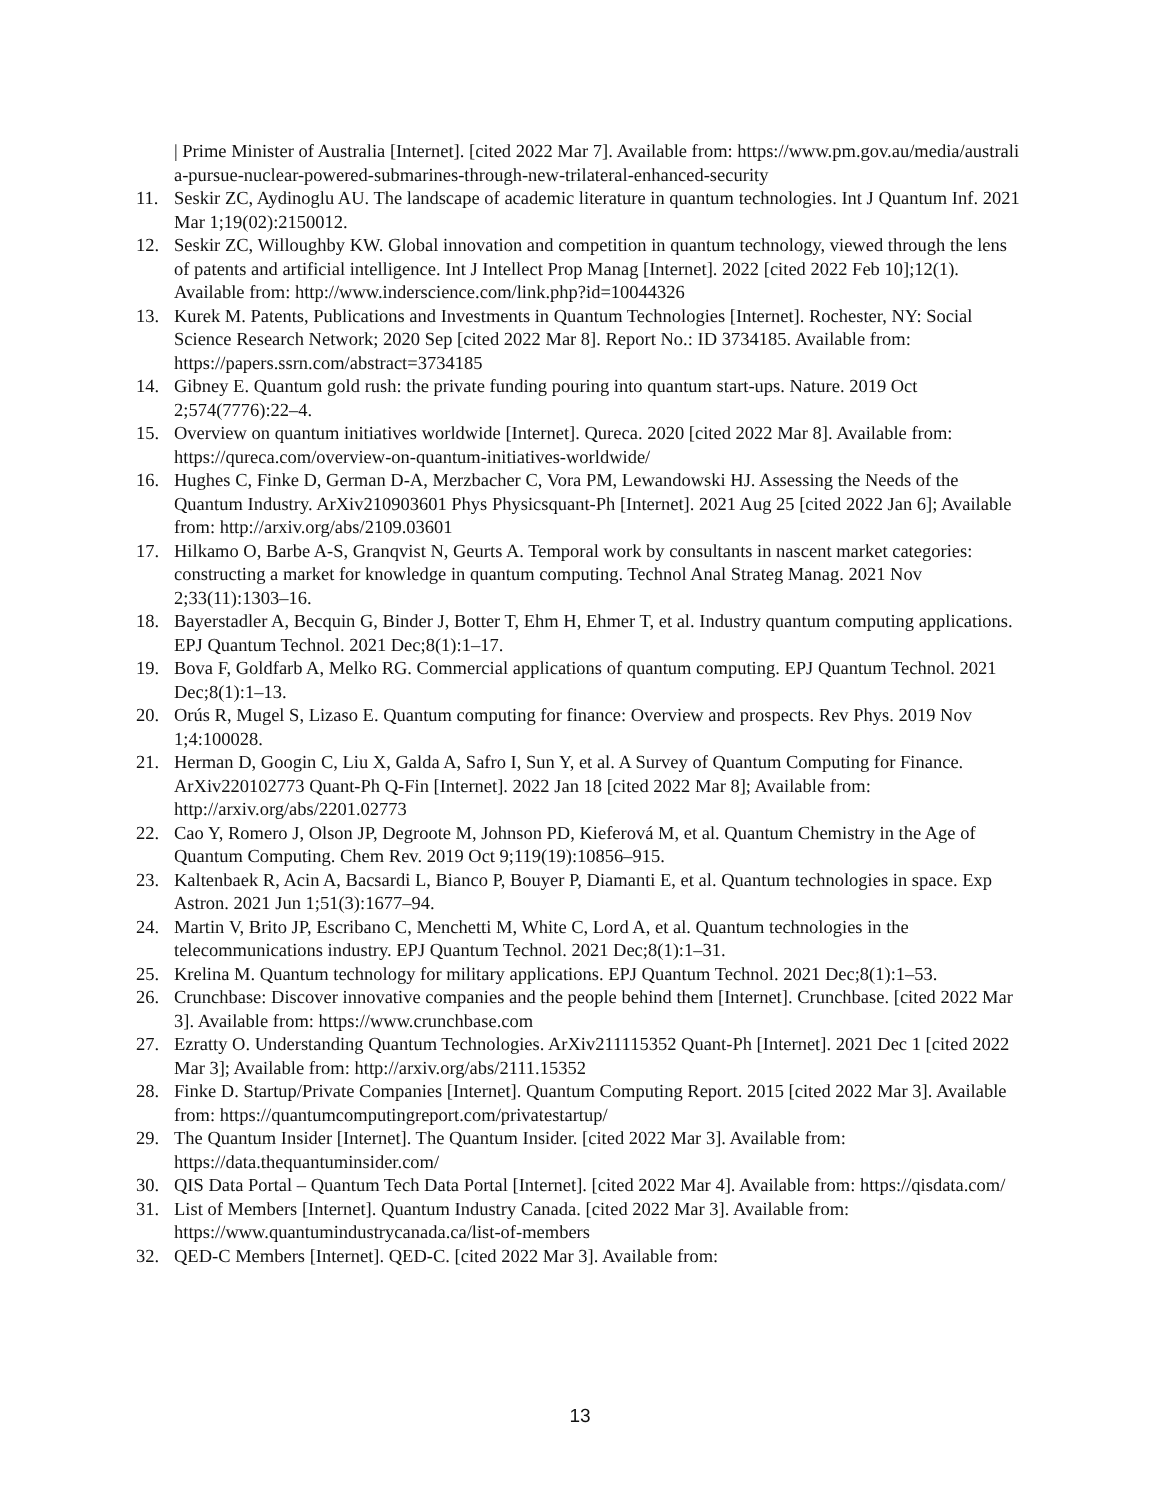| Prime Minister of Australia [Internet]. [cited 2022 Mar 7]. Available from: https://www.pm.gov.au/media/australia-pursue-nuclear-powered-submarines-through-new-trilateral-enhanced-security
11. Seskir ZC, Aydinoglu AU. The landscape of academic literature in quantum technologies. Int J Quantum Inf. 2021 Mar 1;19(02):2150012.
12. Seskir ZC, Willoughby KW. Global innovation and competition in quantum technology, viewed through the lens of patents and artificial intelligence. Int J Intellect Prop Manag [Internet]. 2022 [cited 2022 Feb 10];12(1). Available from: http://www.inderscience.com/link.php?id=10044326
13. Kurek M. Patents, Publications and Investments in Quantum Technologies [Internet]. Rochester, NY: Social Science Research Network; 2020 Sep [cited 2022 Mar 8]. Report No.: ID 3734185. Available from: https://papers.ssrn.com/abstract=3734185
14. Gibney E. Quantum gold rush: the private funding pouring into quantum start-ups. Nature. 2019 Oct 2;574(7776):22–4.
15. Overview on quantum initiatives worldwide [Internet]. Qureca. 2020 [cited 2022 Mar 8]. Available from: https://qureca.com/overview-on-quantum-initiatives-worldwide/
16. Hughes C, Finke D, German D-A, Merzbacher C, Vora PM, Lewandowski HJ. Assessing the Needs of the Quantum Industry. ArXiv210903601 Phys Physicsquant-Ph [Internet]. 2021 Aug 25 [cited 2022 Jan 6]; Available from: http://arxiv.org/abs/2109.03601
17. Hilkamo O, Barbe A-S, Granqvist N, Geurts A. Temporal work by consultants in nascent market categories: constructing a market for knowledge in quantum computing. Technol Anal Strateg Manag. 2021 Nov 2;33(11):1303–16.
18. Bayerstadler A, Becquin G, Binder J, Botter T, Ehm H, Ehmer T, et al. Industry quantum computing applications. EPJ Quantum Technol. 2021 Dec;8(1):1–17.
19. Bova F, Goldfarb A, Melko RG. Commercial applications of quantum computing. EPJ Quantum Technol. 2021 Dec;8(1):1–13.
20. Orús R, Mugel S, Lizaso E. Quantum computing for finance: Overview and prospects. Rev Phys. 2019 Nov 1;4:100028.
21. Herman D, Googin C, Liu X, Galda A, Safro I, Sun Y, et al. A Survey of Quantum Computing for Finance. ArXiv220102773 Quant-Ph Q-Fin [Internet]. 2022 Jan 18 [cited 2022 Mar 8]; Available from: http://arxiv.org/abs/2201.02773
22. Cao Y, Romero J, Olson JP, Degroote M, Johnson PD, Kieferová M, et al. Quantum Chemistry in the Age of Quantum Computing. Chem Rev. 2019 Oct 9;119(19):10856–915.
23. Kaltenbaek R, Acin A, Bacsardi L, Bianco P, Bouyer P, Diamanti E, et al. Quantum technologies in space. Exp Astron. 2021 Jun 1;51(3):1677–94.
24. Martin V, Brito JP, Escribano C, Menchetti M, White C, Lord A, et al. Quantum technologies in the telecommunications industry. EPJ Quantum Technol. 2021 Dec;8(1):1–31.
25. Krelina M. Quantum technology for military applications. EPJ Quantum Technol. 2021 Dec;8(1):1–53.
26. Crunchbase: Discover innovative companies and the people behind them [Internet]. Crunchbase. [cited 2022 Mar 3]. Available from: https://www.crunchbase.com
27. Ezratty O. Understanding Quantum Technologies. ArXiv211115352 Quant-Ph [Internet]. 2021 Dec 1 [cited 2022 Mar 3]; Available from: http://arxiv.org/abs/2111.15352
28. Finke D. Startup/Private Companies [Internet]. Quantum Computing Report. 2015 [cited 2022 Mar 3]. Available from: https://quantumcomputingreport.com/privatestartup/
29. The Quantum Insider [Internet]. The Quantum Insider. [cited 2022 Mar 3]. Available from: https://data.thequantuminsider.com/
30. QIS Data Portal – Quantum Tech Data Portal [Internet]. [cited 2022 Mar 4]. Available from: https://qisdata.com/
31. List of Members [Internet]. Quantum Industry Canada. [cited 2022 Mar 3]. Available from: https://www.quantumindustrycanada.ca/list-of-members
32. QED-C Members [Internet]. QED-C. [cited 2022 Mar 3]. Available from:
13